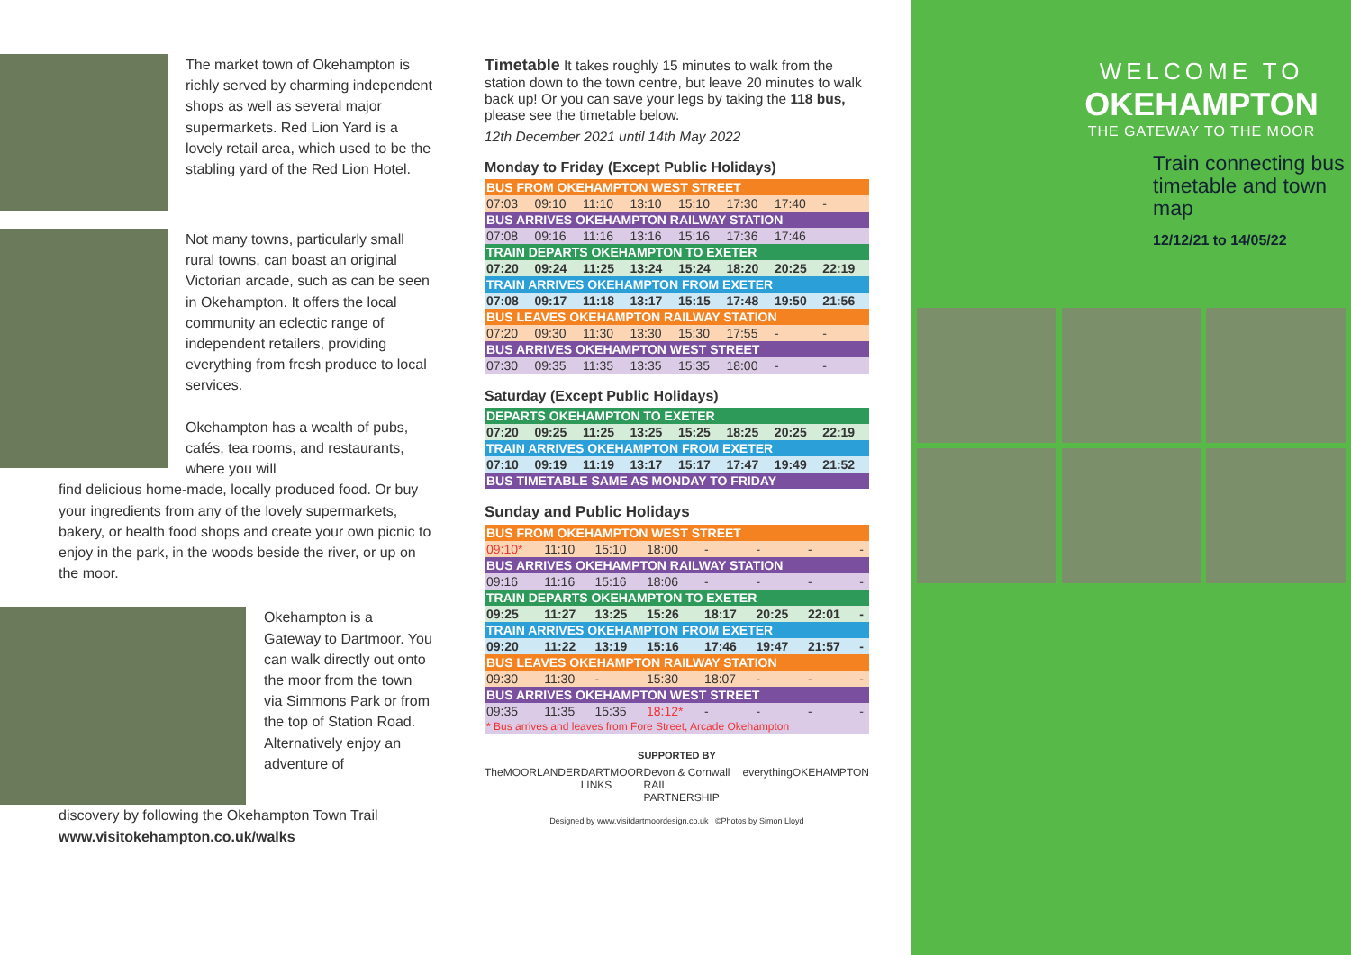The market town of Okehampton is richly served by charming independent shops as well as several major supermarkets. Red Lion Yard is a lovely retail area, which used to be the stabling yard of the Red Lion Hotel.
Not many towns, particularly small rural towns, can boast an original Victorian arcade, such as can be seen in Okehampton. It offers the local community an eclectic range of independent retailers, providing everything from fresh produce to local services.
Okehampton has a wealth of pubs, cafés, tea rooms, and restaurants, where you will
find delicious home-made, locally produced food. Or buy your ingredients from any of the lovely supermarkets, bakery, or health food shops and create your own picnic to enjoy in the park, in the woods beside the river, or up on the moor.
Okehampton is a Gateway to Dartmoor. You can walk directly out onto the moor from the town via Simmons Park or from the top of Station Road. Alternatively enjoy an adventure of
discovery by following the Okehampton Town Trail
www.visitokehampton.co.uk/walks
Timetable It takes roughly 15 minutes to walk from the station down to the town centre, but leave 20 minutes to walk back up! Or you can save your legs by taking the 118 bus, please see the timetable below.
12th December 2021 until 14th May 2022
Monday to Friday (Except Public Holidays)
| BUS FROM OKEHAMPTON WEST STREET | | | | | | | |
| 07:03 | 09:10 | 11:10 | 13:10 | 15:10 | 17:30 | 17:40 | - |
| BUS ARRIVES OKEHAMPTON RAILWAY STATION | | | | | | | |
| 07:08 | 09:16 | 11:16 | 13:16 | 15:16 | 17:36 | 17:46 | |
| TRAIN DEPARTS OKEHAMPTON TO EXETER | | | | | | | |
| 07:20 | 09:24 | 11:25 | 13:24 | 15:24 | 18:20 | 20:25 | 22:19 |
| TRAIN ARRIVES OKEHAMPTON FROM EXETER | | | | | | | |
| 07:08 | 09:17 | 11:18 | 13:17 | 15:15 | 17:48 | 19:50 | 21:56 |
| BUS LEAVES OKEHAMPTON RAILWAY STATION | | | | | | | |
| 07:20 | 09:30 | 11:30 | 13:30 | 15:30 | 17:55 | - | - |
| BUS ARRIVES OKEHAMPTON WEST STREET | | | | | | | |
| 07:30 | 09:35 | 11:35 | 13:35 | 15:35 | 18:00 | - | - |
Saturday (Except Public Holidays)
| DEPARTS OKEHAMPTON TO EXETER | | | | | | | |
| 07:20 | 09:25 | 11:25 | 13:25 | 15:25 | 18:25 | 20:25 | 22:19 |
| TRAIN ARRIVES OKEHAMPTON FROM EXETER | | | | | | | |
| 07:10 | 09:19 | 11:19 | 13:17 | 15:17 | 17:47 | 19:49 | 21:52 |
| BUS TIMETABLE SAME AS MONDAY TO FRIDAY | | | | | | | |
Sunday and Public Holidays
| BUS FROM OKEHAMPTON WEST STREET | | | | | | | |
| 09:10* | 11:10 | 15:10 | 18:00 | - | - | - | - |
| BUS ARRIVES OKEHAMPTON RAILWAY STATION | | | | | | | |
| 09:16 | 11:16 | 15:16 | 18:06 | - | - | - | - |
| TRAIN DEPARTS OKEHAMPTON TO EXETER | | | | | | | |
| 09:25 | 11:27 | 13:25 | 15:26 | 18:17 | 20:25 | 22:01 | - |
| TRAIN ARRIVES OKEHAMPTON FROM EXETER | | | | | | | |
| 09:20 | 11:22 | 13:19 | 15:16 | 17:46 | 19:47 | 21:57 | - |
| BUS LEAVES OKEHAMPTON RAILWAY STATION | | | | | | | |
| 09:30 | 11:30 | - | 15:30 | 18:07 | - | - | - |
| BUS ARRIVES OKEHAMPTON WEST STREET | | | | | | | |
| 09:35 | 11:35 | 15:35 | 18:12* | - | - | - | - |
| * Bus arrives and leaves from Fore Street, Arcade Okehampton | | | | | | | |
SUPPORTED BY
TheMOORLANDER DARTMOOR LINKS Devon & Cornwall RAIL PARTNERSHIP everythingOKEHAMPTON
Designed by www.visitdartmoordesign.co.uk ©Photos by Simon Lloyd
WELCOME TO
OKEHAMPTON
THE GATEWAY TO THE MOOR
Train connecting bus timetable and town map
12/12/21 to 14/05/22